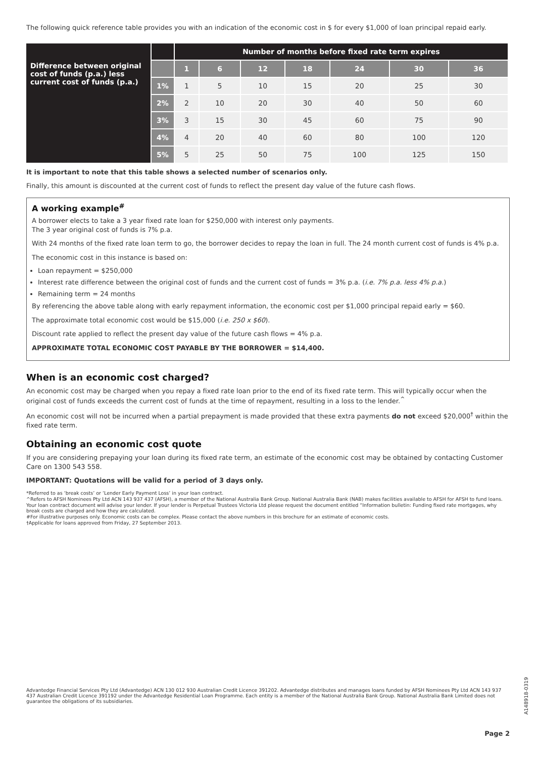The following quick reference table provides you with an indication of the economic cost in $ for every $1,000 of loan principal repaid early.
| Difference between original cost of funds (p.a.) less current cost of funds (p.a.) | | Number of months before fixed rate term expires | | | | | | |
| --- | --- | --- | --- | --- | --- | --- | --- | --- |
| | | 1 | 6 | 12 | 18 | 24 | 30 | 36 |
| | 1% | 1 | 5 | 10 | 15 | 20 | 25 | 30 |
| | 2% | 2 | 10 | 20 | 30 | 40 | 50 | 60 |
| | 3% | 3 | 15 | 30 | 45 | 60 | 75 | 90 |
| | 4% | 4 | 20 | 40 | 60 | 80 | 100 | 120 |
| | 5% | 5 | 25 | 50 | 75 | 100 | 125 | 150 |
It is important to note that this table shows a selected number of scenarios only.
Finally, this amount is discounted at the current cost of funds to reflect the present day value of the future cash flows.
A working example<sup>#</sup>
A borrower elects to take a 3 year fixed rate loan for $250,000 with interest only payments.
The 3 year original cost of funds is 7% p.a.
With 24 months of the fixed rate loan term to go, the borrower decides to repay the loan in full. The 24 month current cost of funds is 4% p.a.
The economic cost in this instance is based on:
Loan repayment = $250,000
Interest rate difference between the original cost of funds and the current cost of funds = 3% p.a. (i.e. 7% p.a. less 4% p.a.)
Remaining term = 24 months
By referencing the above table along with early repayment information, the economic cost per $1,000 principal repaid early = $60.
The approximate total economic cost would be $15,000 (i.e. 250 x $60).
Discount rate applied to reflect the present day value of the future cash flows = 4% p.a.
APPROXIMATE TOTAL ECONOMIC COST PAYABLE BY THE BORROWER = $14,400.
When is an economic cost charged?
An economic cost may be charged when you repay a fixed rate loan prior to the end of its fixed rate term. This will typically occur when the original cost of funds exceeds the current cost of funds at the time of repayment, resulting in a loss to the lender.<sup>^</sup>
An economic cost will not be incurred when a partial prepayment is made provided that these extra payments do not exceed $20,000<sup>†</sup> within the fixed rate term.
Obtaining an economic cost quote
If you are considering prepaying your loan during its fixed rate term, an estimate of the economic cost may be obtained by contacting Customer Care on 1300 543 558.
IMPORTANT: Quotations will be valid for a period of 3 days only.
*Referred to as ‘break costs’ or ‘Lender Early Payment Loss’ in your loan contract.
^Refers to AFSH Nominees Pty Ltd ACN 143 937 437 (AFSH), a member of the National Australia Bank Group. National Australia Bank (NAB) makes facilities available to AFSH for AFSH to fund loans. Your loan contract document will advise your lender. If your lender is Perpetual Trustees Victoria Ltd please request the document entitled “Information bulletin: Funding fixed rate mortgages, why break costs are charged and how they are calculated.
#For illustrative purposes only. Economic costs can be complex. Please contact the above numbers in this brochure for an estimate of economic costs.
†Applicable for loans approved from Friday, 27 September 2013.
Advantedge Financial Services Pty Ltd (Advantedge) ACN 130 012 930 Australian Credit Licence 391202. Advantedge distributes and manages loans funded by AFSH Nominees Pty Ltd ACN 143 937 437 Australian Credit Licence 391192 under the Advantedge Residential Loan Programme. Each entity is a member of the National Australia Bank Group. National Australia Bank Limited does not guarantee the obligations of its subsidiaries.
A148918-0319
Page 2